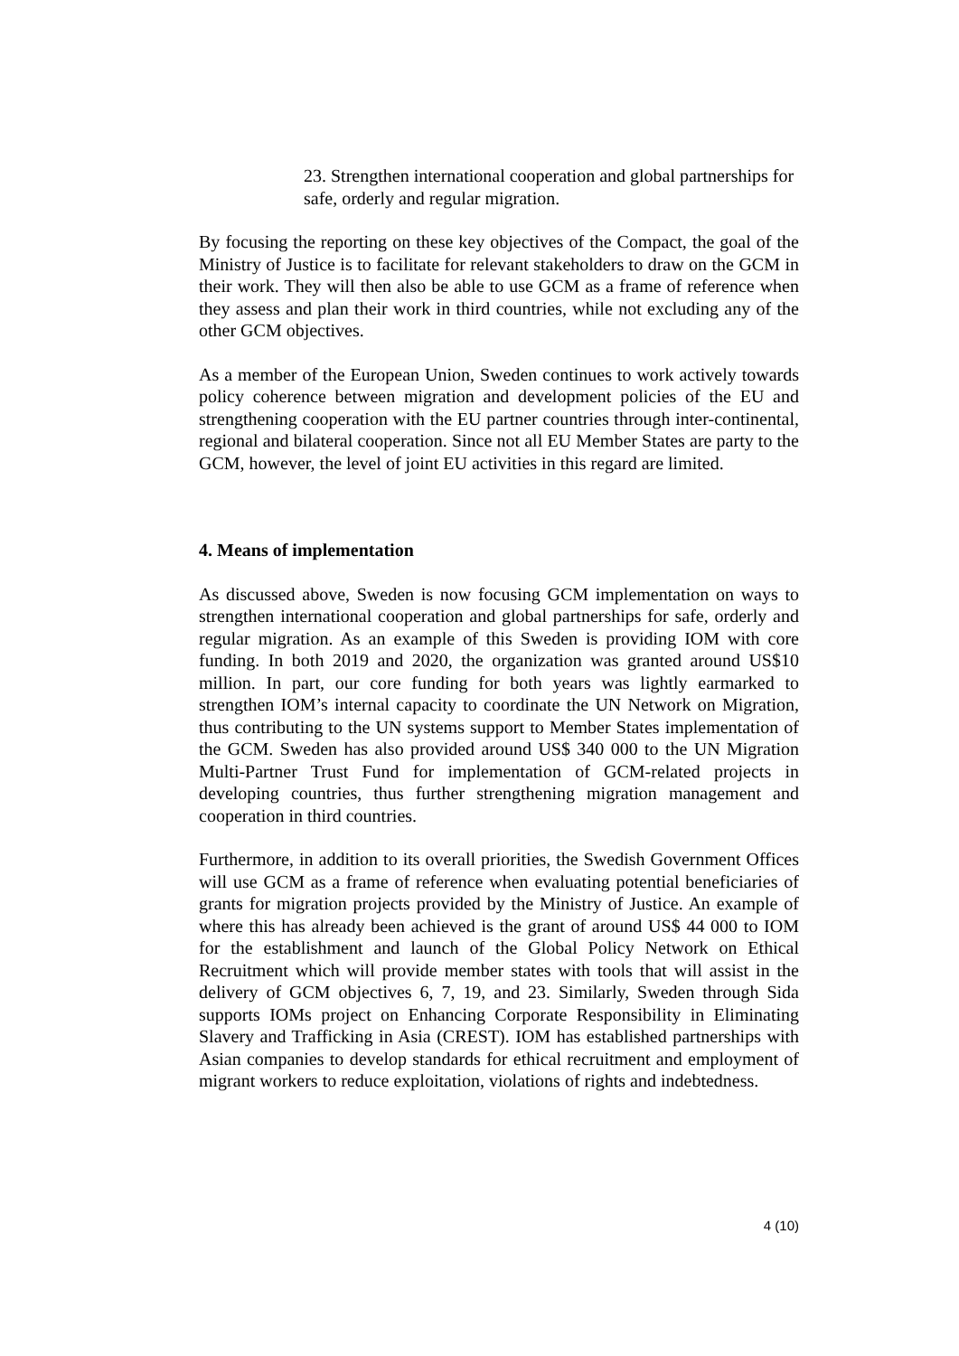23. Strengthen international cooperation and global partnerships for safe, orderly and regular migration.
By focusing the reporting on these key objectives of the Compact, the goal of the Ministry of Justice is to facilitate for relevant stakeholders to draw on the GCM in their work. They will then also be able to use GCM as a frame of reference when they assess and plan their work in third countries, while not excluding any of the other GCM objectives.
As a member of the European Union, Sweden continues to work actively towards policy coherence between migration and development policies of the EU and strengthening cooperation with the EU partner countries through inter-continental, regional and bilateral cooperation. Since not all EU Member States are party to the GCM, however, the level of joint EU activities in this regard are limited.
4. Means of implementation
As discussed above, Sweden is now focusing GCM implementation on ways to strengthen international cooperation and global partnerships for safe, orderly and regular migration. As an example of this Sweden is providing IOM with core funding. In both 2019 and 2020, the organization was granted around US$10 million. In part, our core funding for both years was lightly earmarked to strengthen IOM’s internal capacity to coordinate the UN Network on Migration, thus contributing to the UN systems support to Member States implementation of the GCM. Sweden has also provided around US$ 340 000 to the UN Migration Multi-Partner Trust Fund for implementation of GCM-related projects in developing countries, thus further strengthening migration management and cooperation in third countries.
Furthermore, in addition to its overall priorities, the Swedish Government Offices will use GCM as a frame of reference when evaluating potential beneficiaries of grants for migration projects provided by the Ministry of Justice. An example of where this has already been achieved is the grant of around US$ 44 000 to IOM for the establishment and launch of the Global Policy Network on Ethical Recruitment which will provide member states with tools that will assist in the delivery of GCM objectives 6, 7, 19, and 23. Similarly, Sweden through Sida supports IOMs project on Enhancing Corporate Responsibility in Eliminating Slavery and Trafficking in Asia (CREST). IOM has established partnerships with Asian companies to develop standards for ethical recruitment and employment of migrant workers to reduce exploitation, violations of rights and indebtedness.
4 (10)